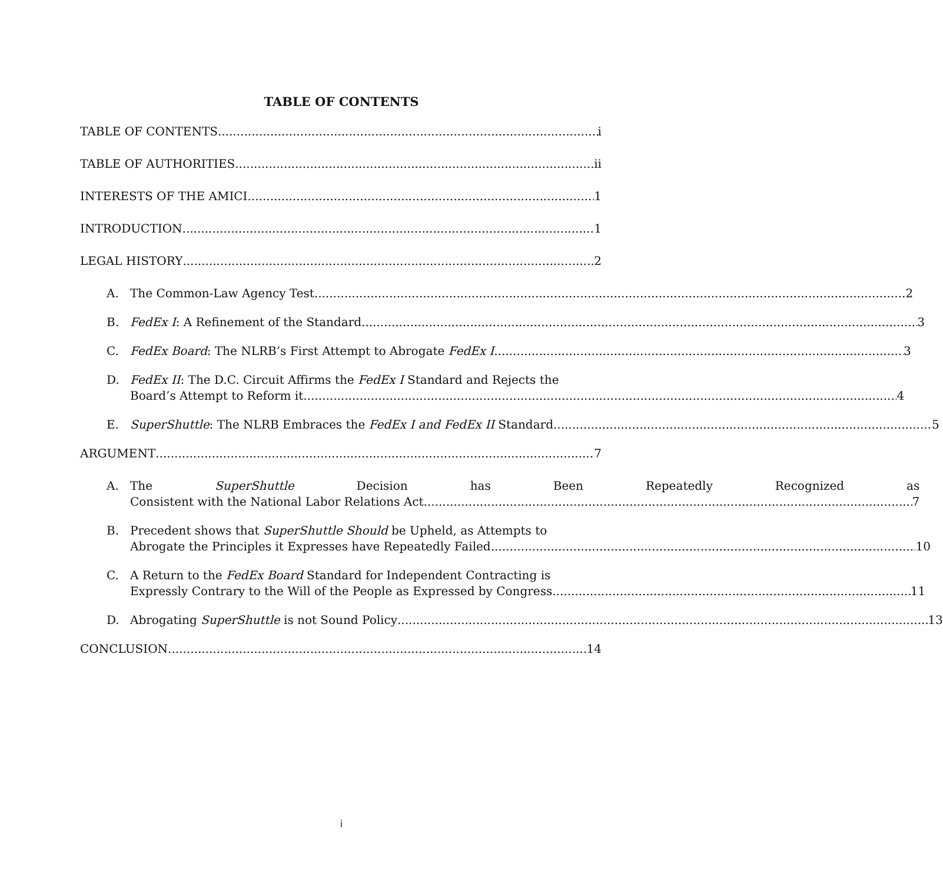TABLE OF CONTENTS
TABLE OF CONTENTS i
TABLE OF AUTHORITIES ii
INTERESTS OF THE AMICI 1
INTRODUCTION 1
LEGAL HISTORY 2
A.
The Common-Law Agency Test 2
B.
FedEx I: A Refinement of the Standard 3
C.
FedEx Board: The NLRB’s First Attempt to Abrogate FedEx I. 3
D. FedEx II: The D.C. Circuit Affirms the FedEx I Standard and Rejects the
Board’s Attempt to Reform it 4
E.
SuperShuttle: The NLRB Embraces the FedEx I and FedEx II Standard 5
ARGUMENT 7
A. The SuperShuttle Decision has Been Repeatedly Recognized as
Consistent with the National Labor Relations Act 7
B. Precedent shows that SuperShuttle Should be Upheld, as Attempts to
Abrogate the Principles it Expresses have Repeatedly Failed. 10
C. A Return to the FedEx Board Standard for Independent Contracting is
Expressly Contrary to the Will of the People as Expressed by Congress 11
D.
Abrogating SuperShuttle is not Sound Policy 13
CONCLUSION 14
i